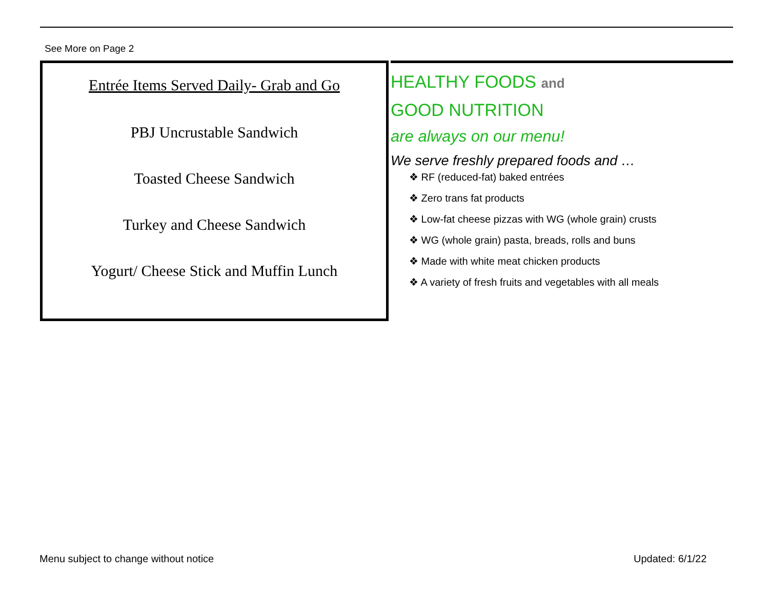See More on Page 2
Entrée Items Served Daily- Grab and Go
PBJ Uncrustable Sandwich
Toasted Cheese Sandwich
Turkey and Cheese Sandwich
Yogurt/ Cheese Stick and Muffin Lunch
HEALTHY FOODS and
GOOD NUTRITION
are always on our menu!
We serve freshly prepared foods and …
❖ RF (reduced-fat) baked entrées
❖ Zero trans fat products
❖ Low-fat cheese pizzas with WG (whole grain) crusts
❖ WG (whole grain) pasta, breads, rolls and buns
❖ Made with white meat chicken products
❖ A variety of fresh fruits and vegetables with all meals
Menu subject to change without notice
Updated: 6/1/22